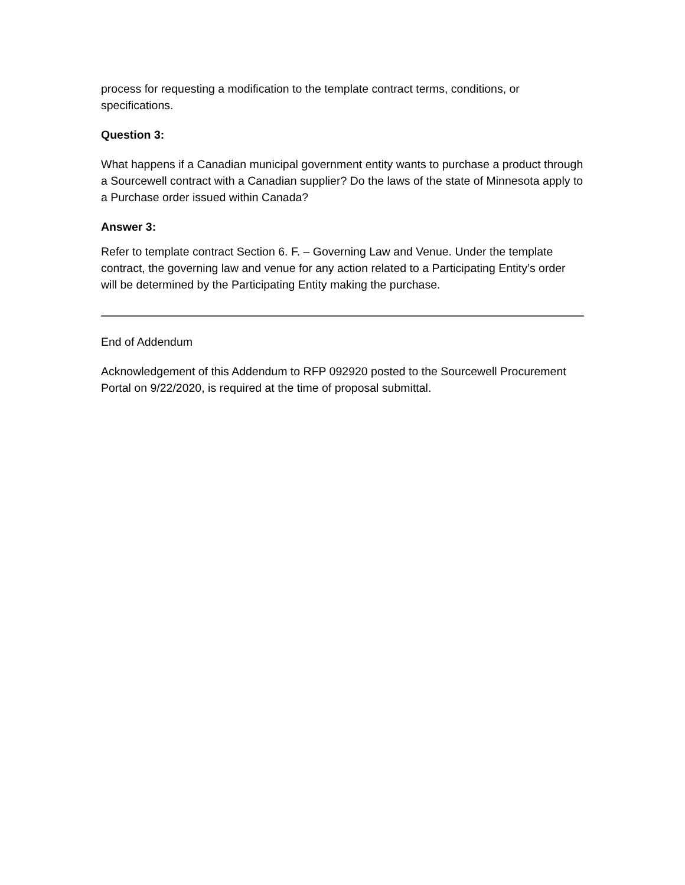process for requesting a modification to the template contract terms, conditions, or specifications.
Question 3:
What happens if a Canadian municipal government entity wants to purchase a product through a Sourcewell contract with a Canadian supplier? Do the laws of the state of Minnesota apply to a Purchase order issued within Canada?
Answer 3:
Refer to template contract Section 6. F. – Governing Law and Venue. Under the template contract, the governing law and venue for any action related to a Participating Entity’s order will be determined by the Participating Entity making the purchase.
End of Addendum
Acknowledgement of this Addendum to RFP 092920 posted to the Sourcewell Procurement Portal on 9/22/2020, is required at the time of proposal submittal.